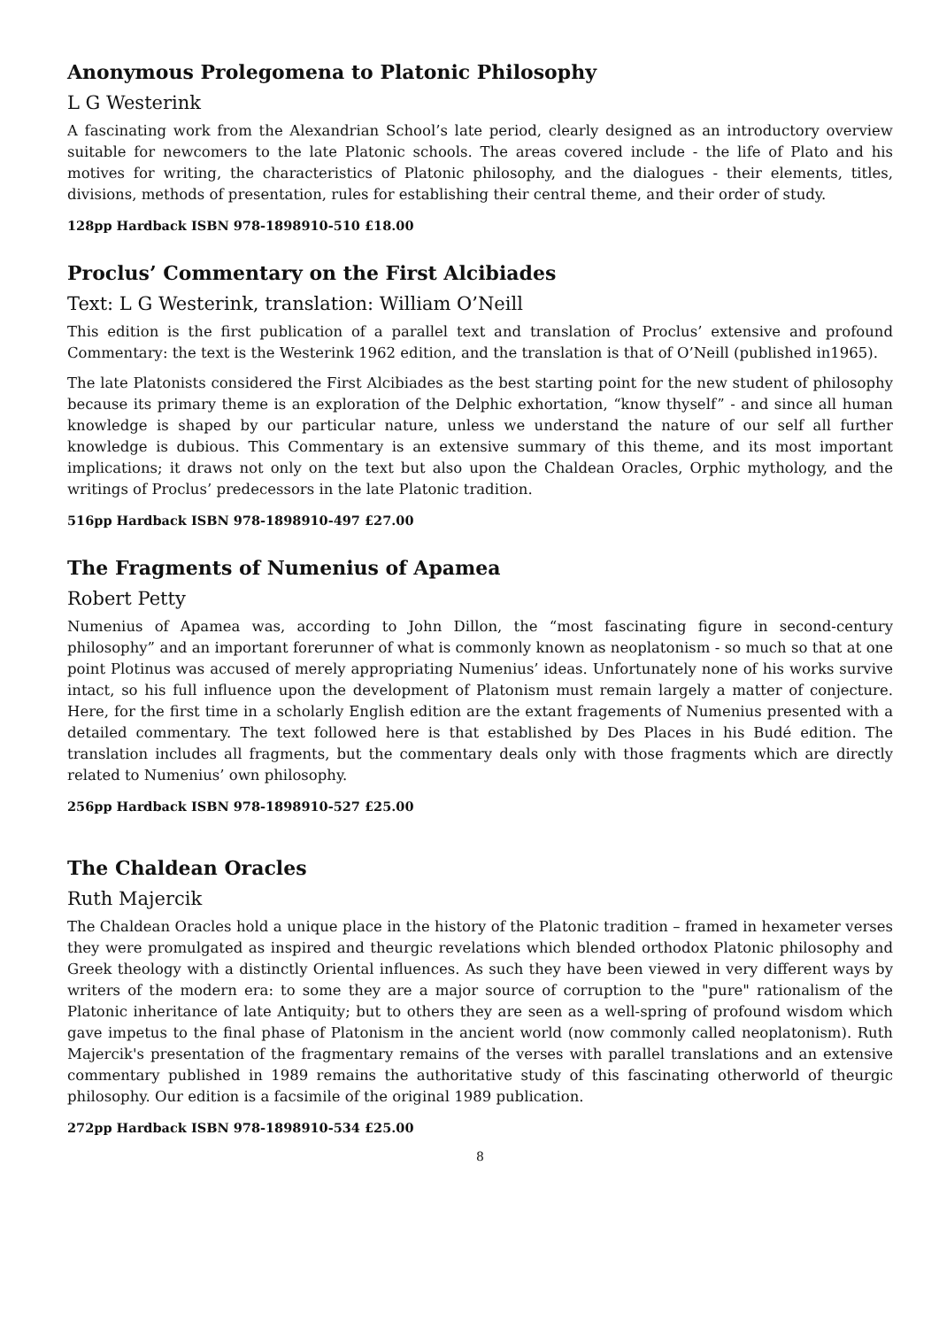Anonymous Prolegomena to Platonic Philosophy
L G Westerink
A fascinating work from the Alexandrian School’s late period, clearly designed as an introductory overview suitable for newcomers to the late Platonic schools. The areas covered include - the life of Plato and his motives for writing, the characteristics of Platonic philosophy, and the dialogues - their elements, titles, divisions, methods of presentation, rules for establishing their central theme, and their order of study.
128pp Hardback ISBN 978-1898910-510 £18.00
Proclus’ Commentary on the First Alcibiades
Text: L G Westerink, translation: William O’Neill
This edition is the first publication of a parallel text and translation of Proclus’ extensive and profound Commentary: the text is the Westerink 1962 edition, and the translation is that of O’Neill (published in1965).
The late Platonists considered the First Alcibiades as the best starting point for the new student of philosophy because its primary theme is an exploration of the Delphic exhortation, “know thyself” - and since all human knowledge is shaped by our particular nature, unless we understand the nature of our self all further knowledge is dubious. This Commentary is an extensive summary of this theme, and its most important implications; it draws not only on the text but also upon the Chaldean Oracles, Orphic mythology, and the writings of Proclus’ predecessors in the late Platonic tradition.
516pp Hardback ISBN 978-1898910-497 £27.00
The Fragments of Numenius of Apamea
Robert Petty
Numenius of Apamea was, according to John Dillon, the “most fascinating figure in second-century philosophy” and an important forerunner of what is commonly known as neoplatonism - so much so that at one point Plotinus was accused of merely appropriating Numenius’ ideas. Unfortunately none of his works survive intact, so his full influence upon the development of Platonism must remain largely a matter of conjecture. Here, for the first time in a scholarly English edition are the extant fragements of Numenius presented with a detailed commentary. The text followed here is that established by Des Places in his Budé edition. The translation includes all fragments, but the commentary deals only with those fragments which are directly related to Numenius’ own philosophy.
256pp Hardback ISBN 978-1898910-527 £25.00
The Chaldean Oracles
Ruth Majercik
The Chaldean Oracles hold a unique place in the history of the Platonic tradition – framed in hexameter verses they were promulgated as inspired and theurgic revelations which blended orthodox Platonic philosophy and Greek theology with a distinctly Oriental influences. As such they have been viewed in very different ways by writers of the modern era: to some they are a major source of corruption to the "pure" rationalism of the Platonic inheritance of late Antiquity; but to others they are seen as a well-spring of profound wisdom which gave impetus to the final phase of Platonism in the ancient world (now commonly called neoplatonism). Ruth Majercik's presentation of the fragmentary remains of the verses with parallel translations and an extensive commentary published in 1989 remains the authoritative study of this fascinating otherworld of theurgic philosophy. Our edition is a facsimile of the original 1989 publication.
272pp Hardback ISBN 978-1898910-534 £25.00
8